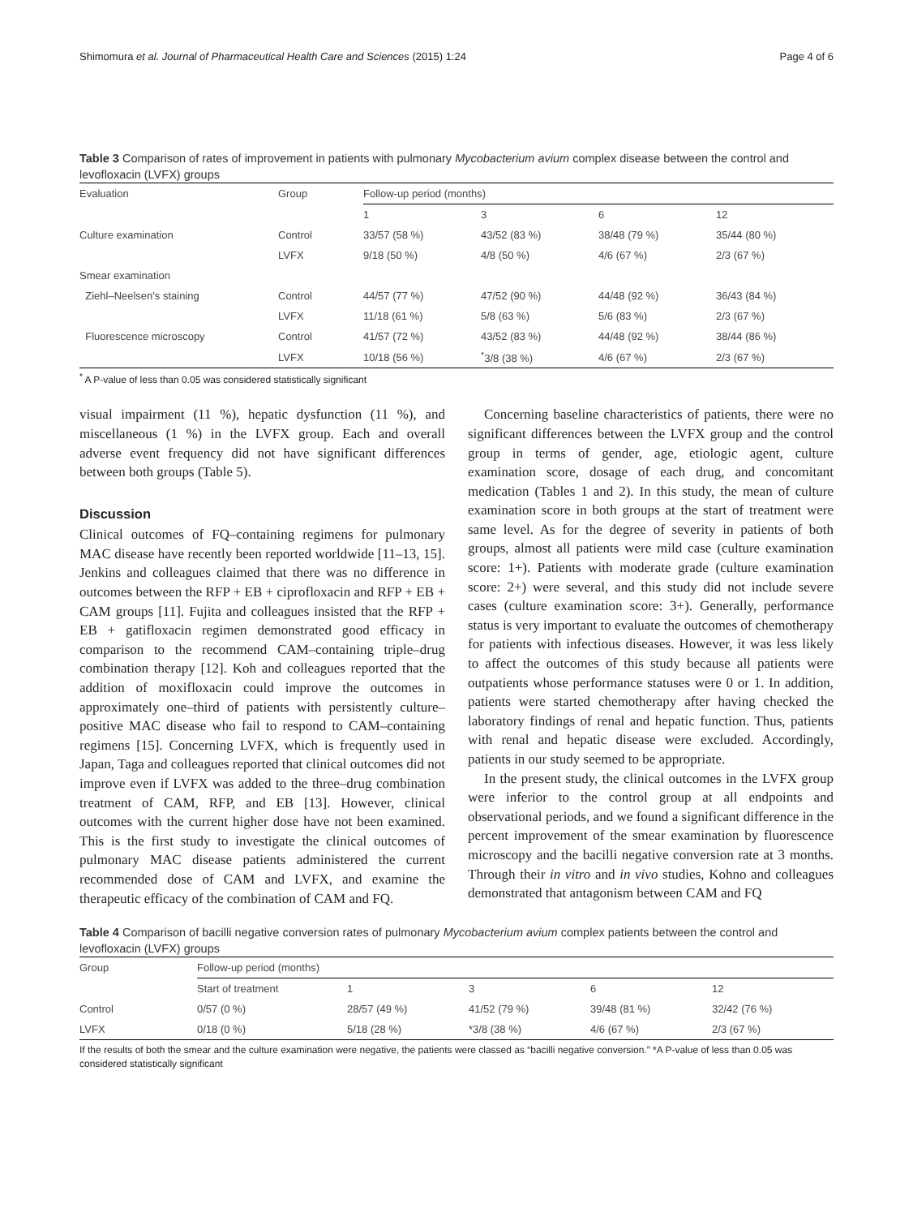Shimomura et al. Journal of Pharmaceutical Health Care and Sciences (2015) 1:24 Page 4 of 6
Table 3 Comparison of rates of improvement in patients with pulmonary Mycobacterium avium complex disease between the control and levofloxacin (LVFX) groups
| Evaluation | Group | Follow-up period (months) | | | |
| --- | --- | --- | --- | --- | --- |
| | | 1 | 3 | 6 | 12 |
| Culture examination | Control | 33/57 (58 %) | 43/52 (83 %) | 38/48 (79 %) | 35/44 (80 %) |
| | LVFX | 9/18 (50 %) | 4/8 (50 %) | 4/6 (67 %) | 2/3 (67 %) |
| Smear examination | | | | | |
| Ziehl–Neelsen's staining | Control | 44/57 (77 %) | 47/52 (90 %) | 44/48 (92 %) | 36/43 (84 %) |
| | LVFX | 11/18 (61 %) | 5/8 (63 %) | 5/6 (83 %) | 2/3 (67 %) |
| Fluorescence microscopy | Control | 41/57 (72 %) | 43/52 (83 %) | 44/48 (92 %) | 38/44 (86 %) |
| | LVFX | 10/18 (56 %) | <sup>*</sup> 3/8 (38 %) | 4/6 (67 %) | 2/3 (67 %) |
<sup>*</sup> A P-value of less than 0.05 was considered statistically significant
visual impairment (11 %), hepatic dysfunction (11 %), and miscellaneous (1 %) in the LVFX group. Each and overall adverse event frequency did not have significant differences between both groups (Table 5).
Discussion
Clinical outcomes of FQ–containing regimens for pulmonary MAC disease have recently been reported worldwide [11–13, 15]. Jenkins and colleagues claimed that there was no difference in outcomes between the RFP + EB + ciprofloxacin and RFP + EB + CAM groups [11]. Fujita and colleagues insisted that the RFP + EB + gatifloxacin regimen demonstrated good efficacy in comparison to the recommend CAM–containing triple–drug combination therapy [12]. Koh and colleagues reported that the addition of moxifloxacin could improve the outcomes in approximately one–third of patients with persistently culture–positive MAC disease who fail to respond to CAM–containing regimens [15]. Concerning LVFX, which is frequently used in Japan, Taga and colleagues reported that clinical outcomes did not improve even if LVFX was added to the three–drug combination treatment of CAM, RFP, and EB [13]. However, clinical outcomes with the current higher dose have not been examined. This is the first study to investigate the clinical outcomes of pulmonary MAC disease patients administered the current recommended dose of CAM and LVFX, and examine the therapeutic efficacy of the combination of CAM and FQ.
Concerning baseline characteristics of patients, there were no significant differences between the LVFX group and the control group in terms of gender, age, etiologic agent, culture examination score, dosage of each drug, and concomitant medication (Tables 1 and 2). In this study, the mean of culture examination score in both groups at the start of treatment were same level. As for the degree of severity in patients of both groups, almost all patients were mild case (culture examination score: 1+). Patients with moderate grade (culture examination score: 2+) were several, and this study did not include severe cases (culture examination score: 3+). Generally, performance status is very important to evaluate the outcomes of chemotherapy for patients with infectious diseases. However, it was less likely to affect the outcomes of this study because all patients were outpatients whose performance statuses were 0 or 1. In addition, patients were started chemotherapy after having checked the laboratory findings of renal and hepatic function. Thus, patients with renal and hepatic disease were excluded. Accordingly, patients in our study seemed to be appropriate.
In the present study, the clinical outcomes in the LVFX group were inferior to the control group at all endpoints and observational periods, and we found a significant difference in the percent improvement of the smear examination by fluorescence microscopy and the bacilli negative conversion rate at 3 months. Through their in vitro and in vivo studies, Kohno and colleagues demonstrated that antagonism between CAM and FQ
Table 4 Comparison of bacilli negative conversion rates of pulmonary Mycobacterium avium complex patients between the control and levofloxacin (LVFX) groups
| Group | Follow-up period (months) | | | | |
| --- | --- | --- | --- | --- | --- |
| | Start of treatment | 1 | 3 | 6 | 12 |
| Control | 0/57 (0 %) | 28/57 (49 %) | 41/52 (79 %) | 39/48 (81 %) | 32/42 (76 %) |
| LVFX | 0/18 (0 %) | 5/18 (28 %) | *3/8 (38 %) | 4/6 (67 %) | 2/3 (67 %) |
If the results of both the smear and the culture examination were negative, the patients were classed as “bacilli negative conversion.” *A P-value of less than 0.05 was considered statistically significant